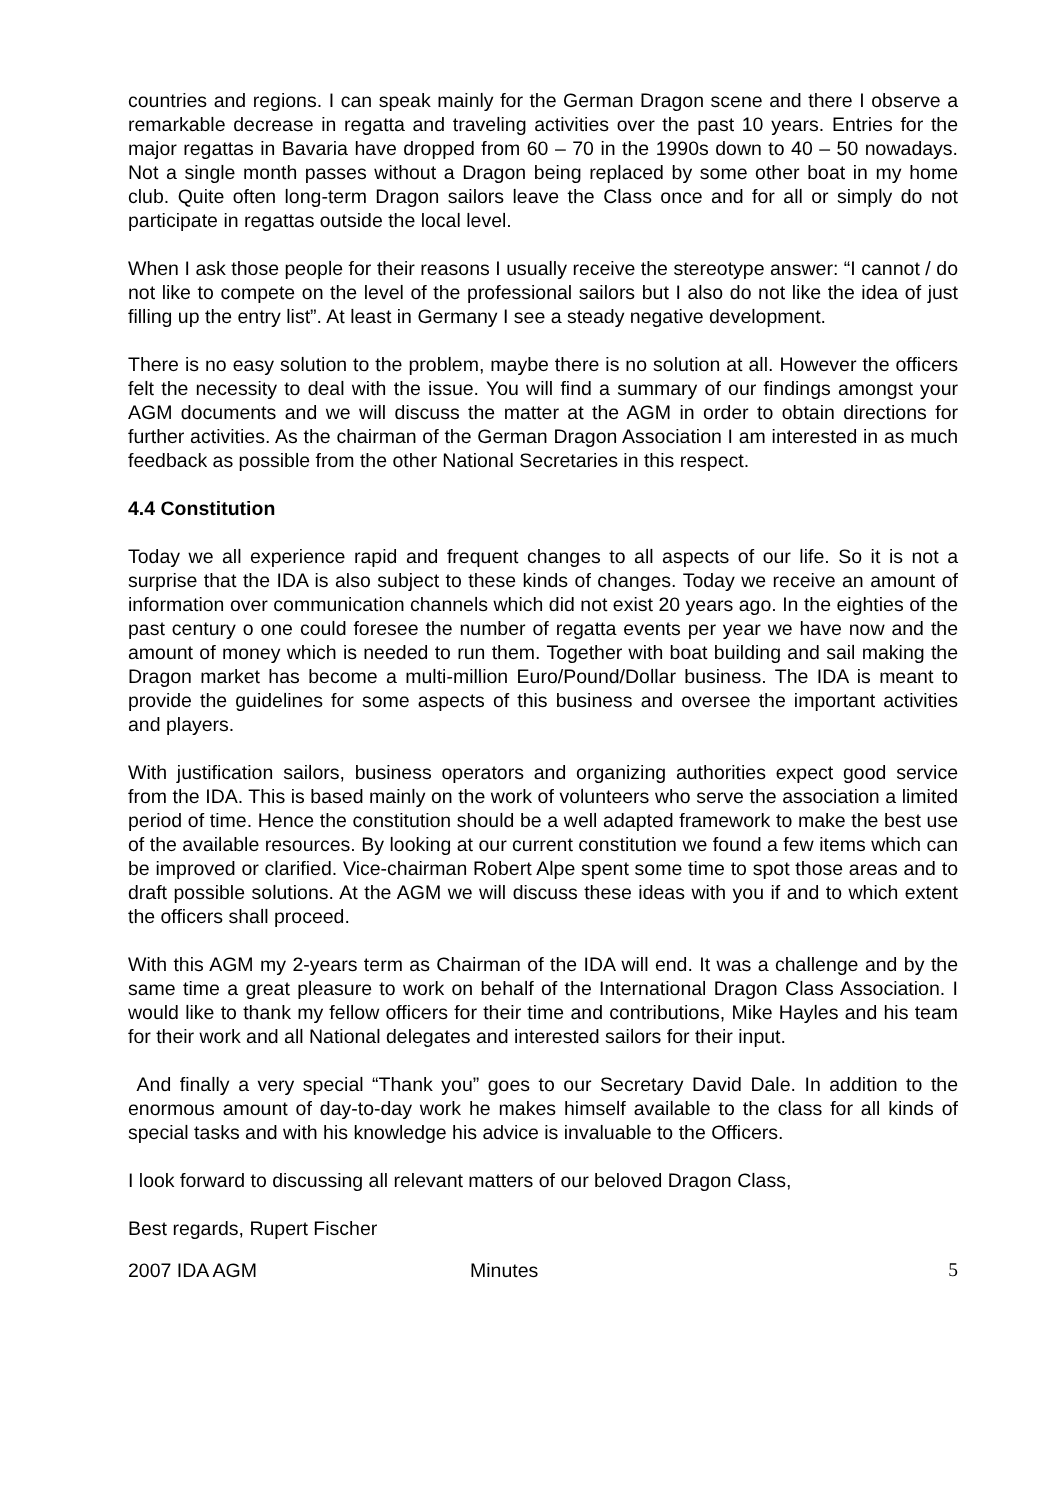countries and regions. I can speak mainly for the German Dragon scene and there I observe a remarkable decrease in regatta and traveling activities over the past 10 years. Entries for the major regattas in Bavaria have dropped from 60 – 70 in the 1990s down to 40 – 50 nowadays. Not a single month passes without a Dragon being replaced by some other boat in my home club. Quite often long-term Dragon sailors leave the Class once and for all or simply do not participate in regattas outside the local level.
When I ask those people for their reasons I usually receive the stereotype answer: “I cannot / do not like to compete on the level of the professional sailors but I also do not like the idea of just filling up the entry list”. At least in Germany I see a steady negative development.
There is no easy solution to the problem, maybe there is no solution at all. However the officers felt the necessity to deal with the issue. You will find a summary of our findings amongst your AGM documents and we will discuss the matter at the AGM in order to obtain directions for further activities. As the chairman of the German Dragon Association I am interested in as much feedback as possible from the other National Secretaries in this respect.
4.4 Constitution
Today we all experience rapid and frequent changes to all aspects of our life. So it is not a surprise that the IDA is also subject to these kinds of changes. Today we receive an amount of information over communication channels which did not exist 20 years ago. In the eighties of the past century o one could foresee the number of regatta events per year we have now and the amount of money which is needed to run them. Together with boat building and sail making the Dragon market has become a multi-million Euro/Pound/Dollar business. The IDA is meant to provide the guidelines for some aspects of this business and oversee the important activities and players.
With justification sailors, business operators and organizing authorities expect good service from the IDA. This is based mainly on the work of volunteers who serve the association a limited period of time. Hence the constitution should be a well adapted framework to make the best use of the available resources. By looking at our current constitution we found a few items which can be improved or clarified. Vice-chairman Robert Alpe spent some time to spot those areas and to draft possible solutions. At the AGM we will discuss these ideas with you if and to which extent the officers shall proceed.
With this AGM my 2-years term as Chairman of the IDA will end. It was a challenge and by the same time a great pleasure to work on behalf of the International Dragon Class Association. I would like to thank my fellow officers for their time and contributions, Mike Hayles and his team for their work and all National delegates and interested sailors for their input.
And finally a very special “Thank you” goes to our Secretary David Dale. In addition to the enormous amount of day-to-day work he makes himself available to the class for all kinds of special tasks and with his knowledge his advice is invaluable to the Officers.
I look forward to discussing all relevant matters of our beloved Dragon Class,
Best regards, Rupert Fischer
2007 IDA AGM Minutes 5